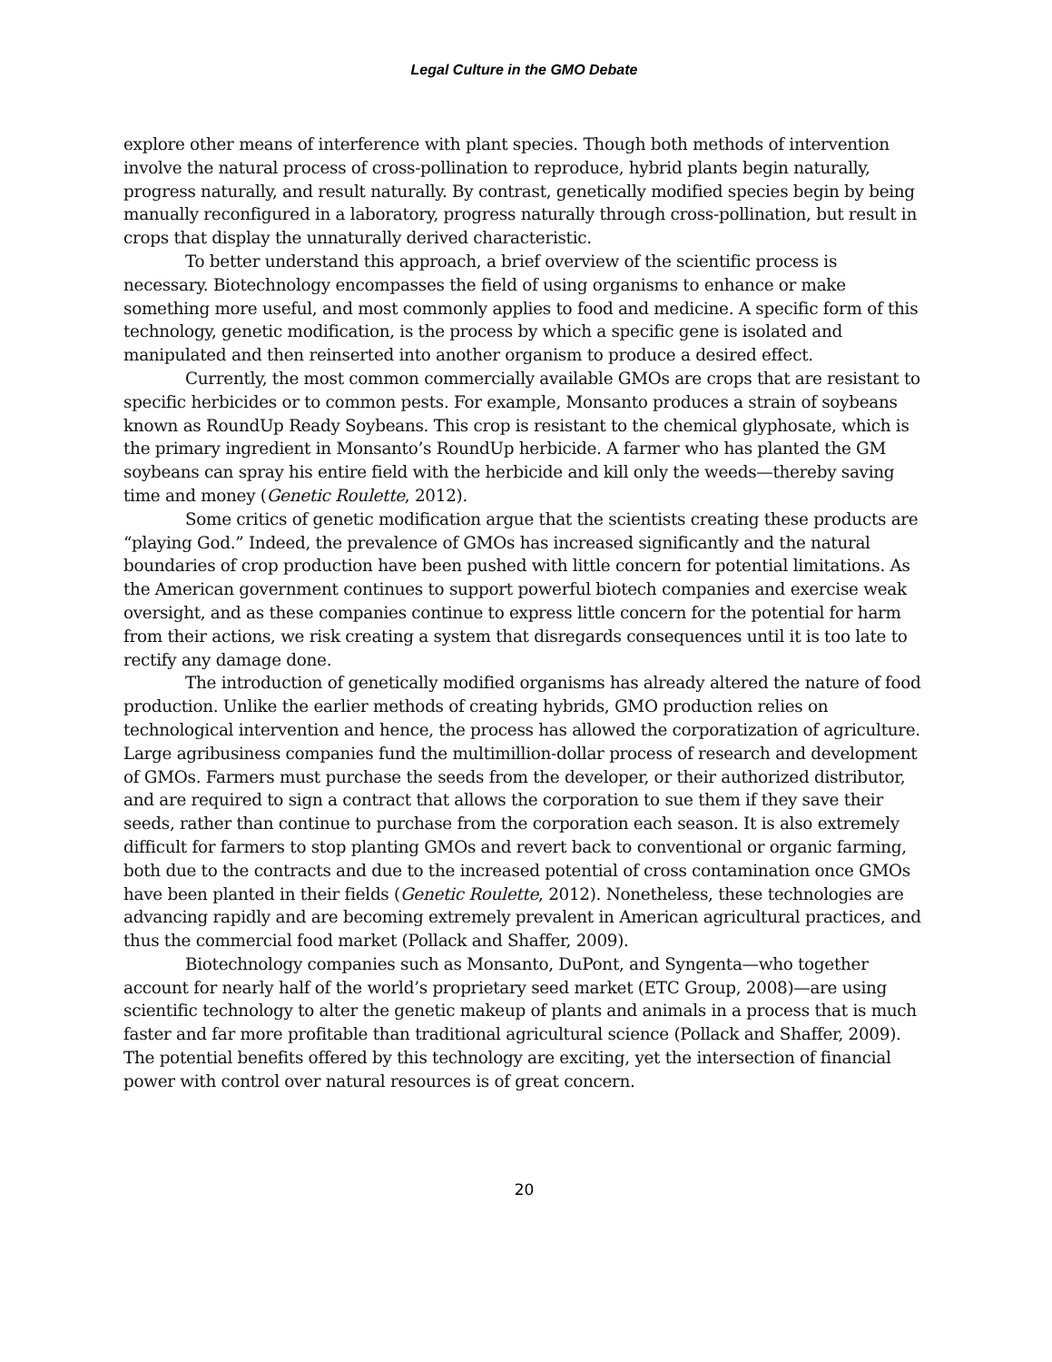Legal Culture in the GMO Debate
explore other means of interference with plant species. Though both methods of intervention involve the natural process of cross-pollination to reproduce, hybrid plants begin naturally, progress naturally, and result naturally. By contrast, genetically modified species begin by being manually reconfigured in a laboratory, progress naturally through cross-pollination, but result in crops that display the unnaturally derived characteristic.
To better understand this approach, a brief overview of the scientific process is necessary. Biotechnology encompasses the field of using organisms to enhance or make something more useful, and most commonly applies to food and medicine. A specific form of this technology, genetic modification, is the process by which a specific gene is isolated and manipulated and then reinserted into another organism to produce a desired effect.
Currently, the most common commercially available GMOs are crops that are resistant to specific herbicides or to common pests. For example, Monsanto produces a strain of soybeans known as RoundUp Ready Soybeans. This crop is resistant to the chemical glyphosate, which is the primary ingredient in Monsanto’s RoundUp herbicide. A farmer who has planted the GM soybeans can spray his entire field with the herbicide and kill only the weeds—thereby saving time and money (Genetic Roulette, 2012).
Some critics of genetic modification argue that the scientists creating these products are “playing God.” Indeed, the prevalence of GMOs has increased significantly and the natural boundaries of crop production have been pushed with little concern for potential limitations. As the American government continues to support powerful biotech companies and exercise weak oversight, and as these companies continue to express little concern for the potential for harm from their actions, we risk creating a system that disregards consequences until it is too late to rectify any damage done.
The introduction of genetically modified organisms has already altered the nature of food production. Unlike the earlier methods of creating hybrids, GMO production relies on technological intervention and hence, the process has allowed the corporatization of agriculture. Large agribusiness companies fund the multimillion-dollar process of research and development of GMOs. Farmers must purchase the seeds from the developer, or their authorized distributor, and are required to sign a contract that allows the corporation to sue them if they save their seeds, rather than continue to purchase from the corporation each season. It is also extremely difficult for farmers to stop planting GMOs and revert back to conventional or organic farming, both due to the contracts and due to the increased potential of cross contamination once GMOs have been planted in their fields (Genetic Roulette, 2012). Nonetheless, these technologies are advancing rapidly and are becoming extremely prevalent in American agricultural practices, and thus the commercial food market (Pollack and Shaffer, 2009).
Biotechnology companies such as Monsanto, DuPont, and Syngenta—who together account for nearly half of the world’s proprietary seed market (ETC Group, 2008)—are using scientific technology to alter the genetic makeup of plants and animals in a process that is much faster and far more profitable than traditional agricultural science (Pollack and Shaffer, 2009). The potential benefits offered by this technology are exciting, yet the intersection of financial power with control over natural resources is of great concern.
20